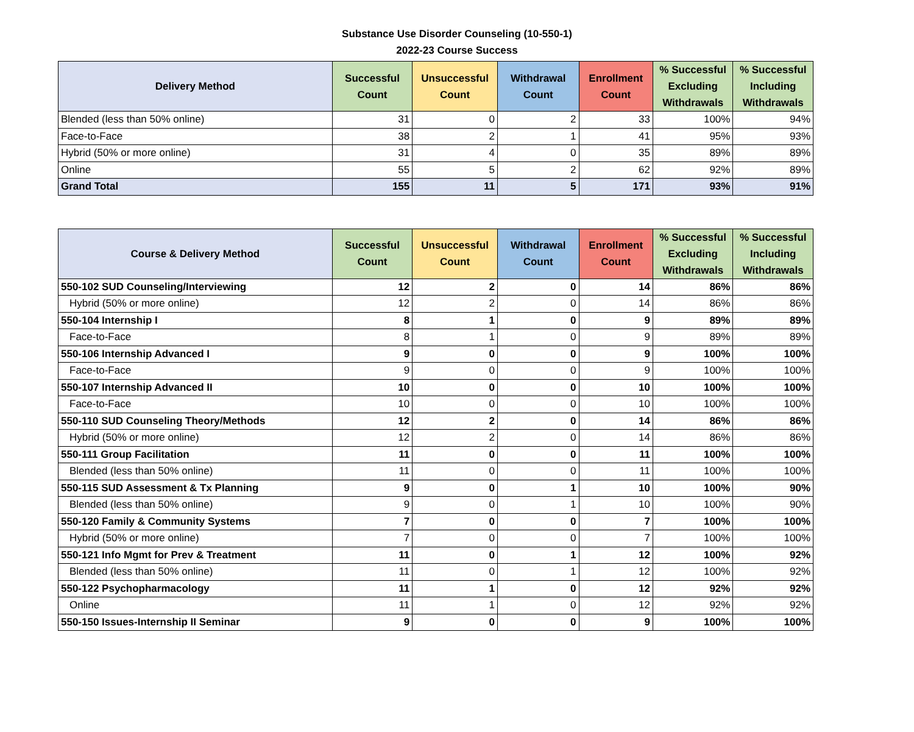Substance Use Disorder Counseling (10-550-1)
2022-23 Course Success
| Delivery Method | Successful Count | Unsuccessful Count | Withdrawal Count | Enrollment Count | % Successful Excluding Withdrawals | % Successful Including Withdrawals |
| --- | --- | --- | --- | --- | --- | --- |
| Blended (less than 50% online) | 31 | 0 | 2 | 33 | 100% | 94% |
| Face-to-Face | 38 | 2 | 1 | 41 | 95% | 93% |
| Hybrid (50% or more online) | 31 | 4 | 0 | 35 | 89% | 89% |
| Online | 55 | 5 | 2 | 62 | 92% | 89% |
| Grand Total | 155 | 11 | 5 | 171 | 93% | 91% |
| Course & Delivery Method | Successful Count | Unsuccessful Count | Withdrawal Count | Enrollment Count | % Successful Excluding Withdrawals | % Successful Including Withdrawals |
| --- | --- | --- | --- | --- | --- | --- |
| 550-102 SUD Counseling/Interviewing | 12 | 2 | 0 | 14 | 86% | 86% |
| Hybrid (50% or more online) | 12 | 2 | 0 | 14 | 86% | 86% |
| 550-104 Internship I | 8 | 1 | 0 | 9 | 89% | 89% |
| Face-to-Face | 8 | 1 | 0 | 9 | 89% | 89% |
| 550-106 Internship Advanced I | 9 | 0 | 0 | 9 | 100% | 100% |
| Face-to-Face | 9 | 0 | 0 | 9 | 100% | 100% |
| 550-107 Internship Advanced II | 10 | 0 | 0 | 10 | 100% | 100% |
| Face-to-Face | 10 | 0 | 0 | 10 | 100% | 100% |
| 550-110 SUD Counseling Theory/Methods | 12 | 2 | 0 | 14 | 86% | 86% |
| Hybrid (50% or more online) | 12 | 2 | 0 | 14 | 86% | 86% |
| 550-111 Group Facilitation | 11 | 0 | 0 | 11 | 100% | 100% |
| Blended (less than 50% online) | 11 | 0 | 0 | 11 | 100% | 100% |
| 550-115 SUD Assessment & Tx Planning | 9 | 0 | 1 | 10 | 100% | 90% |
| Blended (less than 50% online) | 9 | 0 | 1 | 10 | 100% | 90% |
| 550-120 Family & Community Systems | 7 | 0 | 0 | 7 | 100% | 100% |
| Hybrid (50% or more online) | 7 | 0 | 0 | 7 | 100% | 100% |
| 550-121 Info Mgmt for Prev & Treatment | 11 | 0 | 1 | 12 | 100% | 92% |
| Blended (less than 50% online) | 11 | 0 | 1 | 12 | 100% | 92% |
| 550-122 Psychopharmacology | 11 | 1 | 0 | 12 | 92% | 92% |
| Online | 11 | 1 | 0 | 12 | 92% | 92% |
| 550-150 Issues-Internship II Seminar | 9 | 0 | 0 | 9 | 100% | 100% |